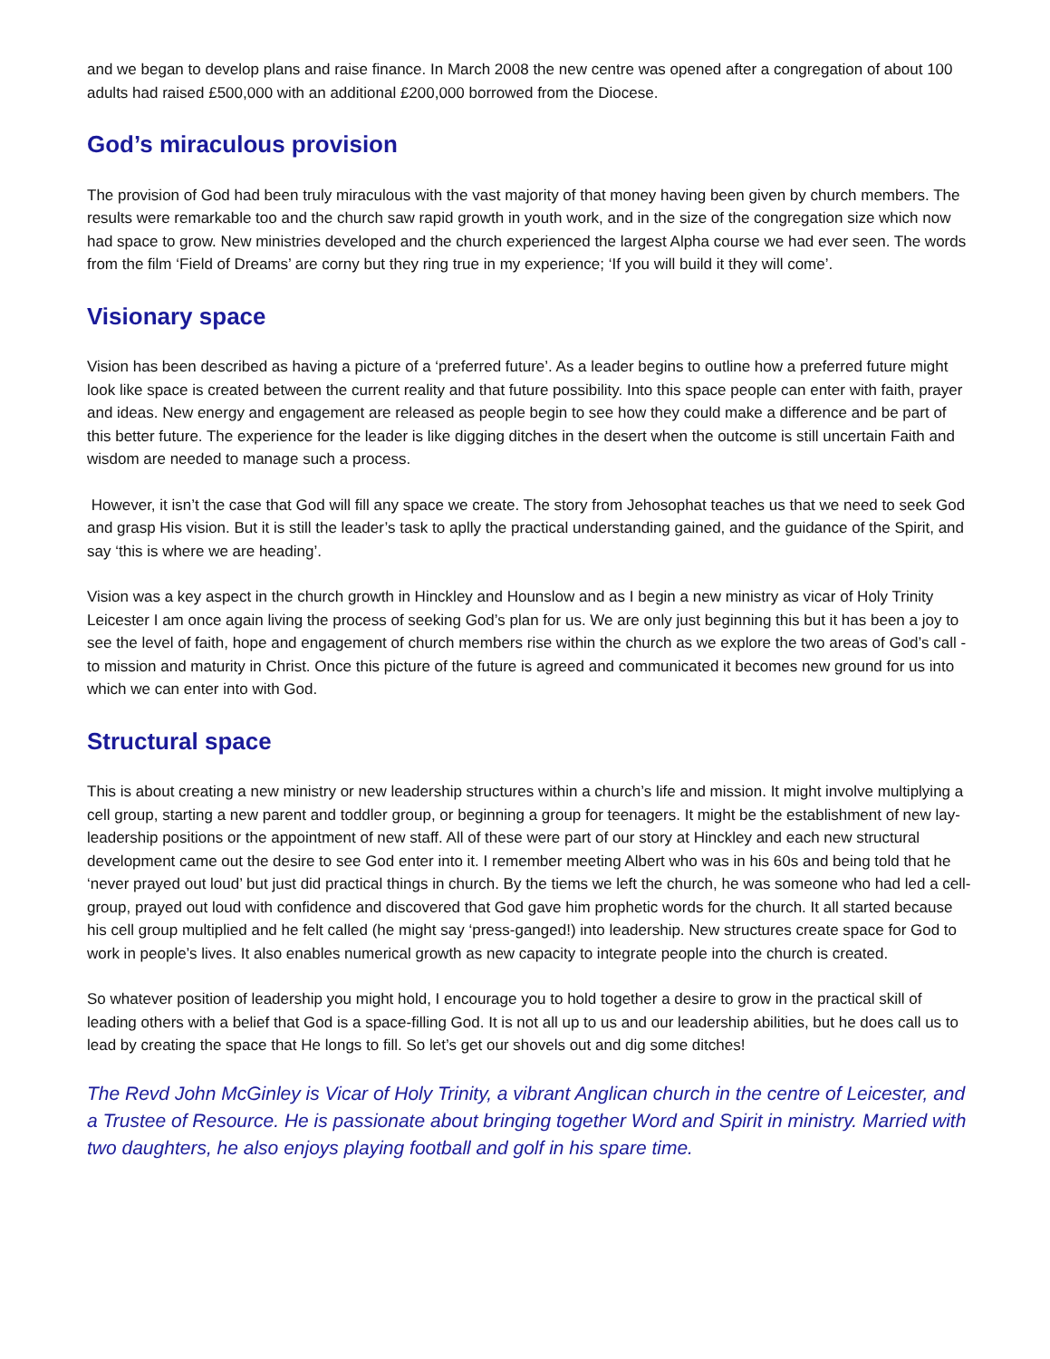and we began to develop plans and raise finance. In March 2008 the new centre was opened after a congregation of about 100 adults had raised £500,000 with an additional £200,000 borrowed from the Diocese.
God’s miraculous provision
The provision of God had been truly miraculous with the vast majority of that money having been given by church members. The results were remarkable too and the church saw rapid growth in youth work, and in the size of the congregation size which now had space to grow. New ministries developed and the church experienced the largest Alpha course we had ever seen. The words from the film ‘Field of Dreams’ are corny but they ring true in my experience; ‘If you will build it they will come’.
Visionary space
Vision has been described as having a picture of a ‘preferred future’. As a leader begins to outline how a preferred future might look like space is created between the current reality and that future possibility. Into this space people can enter with faith, prayer and ideas. New energy and engagement are released as people begin to see how they could make a difference and be part of this better future. The experience for the leader is like digging ditches in the desert when the outcome is still uncertain Faith and wisdom are needed to manage such a process.
However, it isn’t the case that God will fill any space we create. The story from Jehosophat teaches us that we need to seek God and grasp His vision. But it is still the leader’s task to aplly the practical understanding gained, and the guidance of the Spirit, and say ‘this is where we are heading’.
Vision was a key aspect in the church growth in Hinckley and Hounslow and as I begin a new ministry as vicar of Holy Trinity Leicester I am once again living the process of seeking God’s plan for us. We are only just beginning this but it has been a joy to see the level of faith, hope and engagement of church members rise within the church as we explore the two areas of God’s call - to mission and maturity in Christ. Once this picture of the future is agreed and communicated it becomes new ground for us into which we can enter into with God.
Structural space
This is about creating a new ministry or new leadership structures within a church’s life and mission. It might involve multiplying a cell group, starting a new parent and toddler group, or beginning a group for teenagers. It might be the establishment of new lay-leadership positions or the appointment of new staff. All of these were part of our story at Hinckley and each new structural development came out the desire to see God enter into it. I remember meeting Albert who was in his 60s and being told that he ‘never prayed out loud’ but just did practical things in church. By the tiems we left the church, he was someone who had led a cell-group, prayed out loud with confidence and discovered that God gave him prophetic words for the church. It all started because his cell group multiplied and he felt called (he might say ‘press-ganged!) into leadership. New structures create space for God to work in people’s lives. It also enables numerical growth as new capacity to integrate people into the church is created.
So whatever position of leadership you might hold, I encourage you to hold together a desire to grow in the practical skill of leading others with a belief that God is a space-filling God. It is not all up to us and our leadership abilities, but he does call us to lead by creating the space that He longs to fill. So let’s get our shovels out and dig some ditches!
The Revd John McGinley is Vicar of Holy Trinity, a vibrant Anglican church in the centre of Leicester, and a Trustee of Resource. He is passionate about bringing together Word and Spirit in ministry. Married with two daughters, he also enjoys playing football and golf in his spare time.